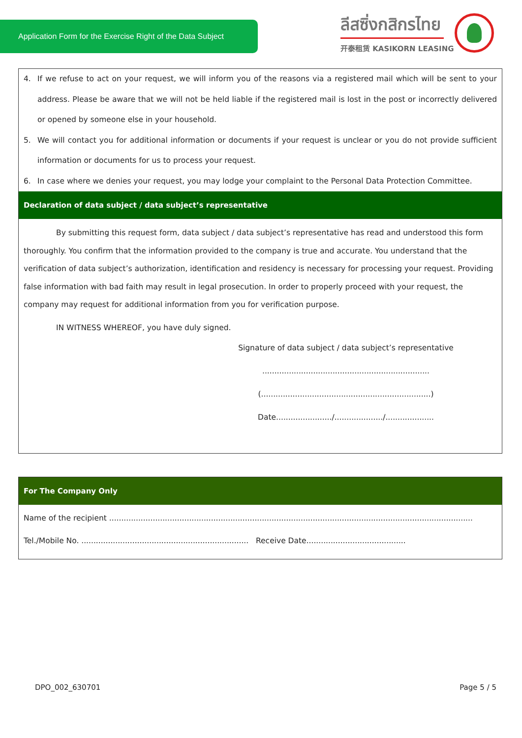Application Form for the Exercise Right of the Data Subject
ลีสซิ่งกสิกรไทย
开泰租赁 KASIKORN LEASING
4. If we refuse to act on your request, we will inform you of the reasons via a registered mail which will be sent to your address. Please be aware that we will not be held liable if the registered mail is lost in the post or incorrectly delivered or opened by someone else in your household.
5. We will contact you for additional information or documents if your request is unclear or you do not provide sufficient information or documents for us to process your request.
6. In case where we denies your request, you may lodge your complaint to the Personal Data Protection Committee.
Declaration of data subject / data subject’s representative
By submitting this request form, data subject / data subject’s representative has read and understood this form thoroughly. You confirm that the information provided to the company is true and accurate. You understand that the verification of data subject’s authorization, identification and residency is necessary for processing your request. Providing false information with bad faith may result in legal prosecution. In order to properly proceed with your request, the company may request for additional information from you for verification purpose.
IN WITNESS WHEREOF, you have duly signed.
Signature of data subject / data subject’s representative
.....................................................................
(......................................................................)
Date......................./..................../....................
For The Company Only
Name of the recipient ......................................................................................................................................................
Tel./Mobile No. ..................................................................... Receive Date.........................................
DPO_002_630701 Page 5 / 5